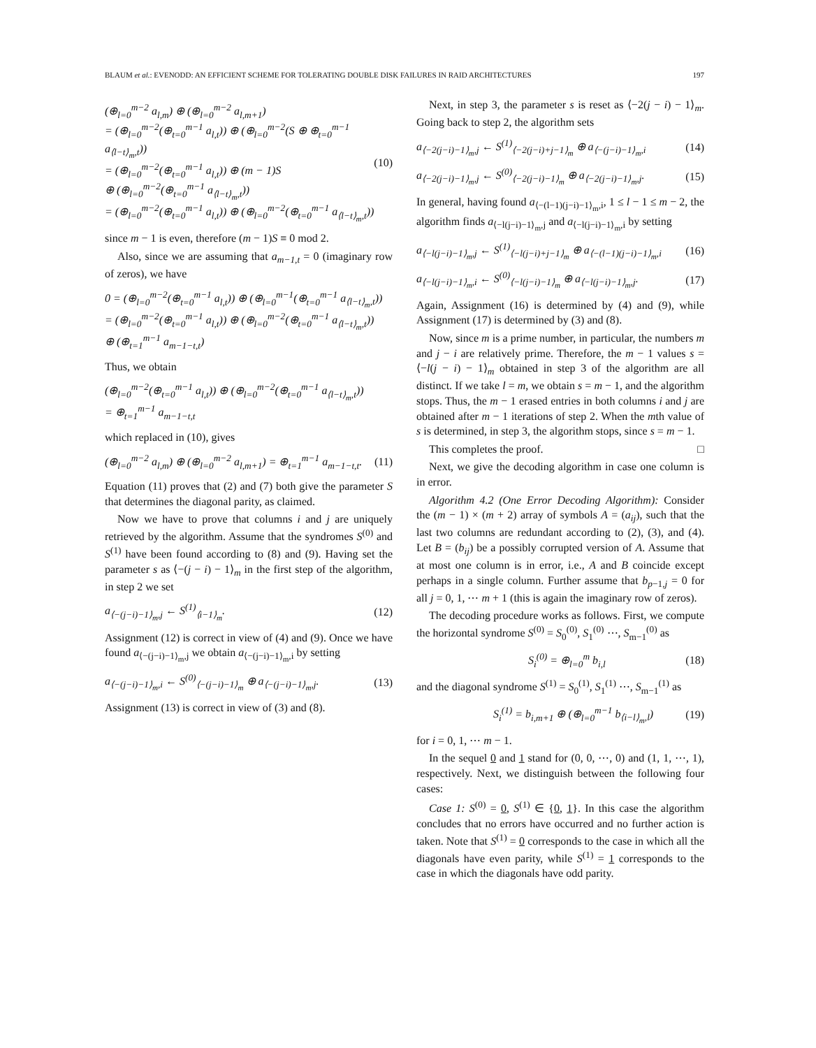BLAUM et al.: EVENODD: AN EFFICIENT SCHEME FOR TOLERATING DOUBLE DISK FAILURES IN RAID ARCHITECTURES 197
(⊕<sub>l=0</sub><sup>m−2</sup> a<sub>l,m</sub>) ⊕ (⊕<sub>l=0</sub><sup>m−2</sup> a<sub>l,m+1</sub>)
= (⊕<sub>l=0</sub><sup>m−2</sup>(⊕<sub>t=0</sub><sup>m−1</sup> a<sub>l,t</sub>)) ⊕ (⊕<sub>l=0</sub><sup>m−2</sup>(S ⊕ ⊕<sub>t=0</sub><sup>m−1</sup> a<sub>⟨l−t⟩<sub>m</sub>,t</sub>))
= (⊕<sub>l=0</sub><sup>m−2</sup>(⊕<sub>t=0</sub><sup>m−1</sup> a<sub>l,t</sub>)) ⊕ (m − 1)S
⊕ (⊕<sub>l=0</sub><sup>m−2</sup>(⊕<sub>t=0</sub><sup>m−1</sup> a<sub>⟨l−t⟩<sub>m</sub>,t</sub>))
= (⊕<sub>l=0</sub><sup>m−2</sup>(⊕<sub>t=0</sub><sup>m−1</sup> a<sub>l,t</sub>)) ⊕ (⊕<sub>l=0</sub><sup>m−2</sup>(⊕<sub>t=0</sub><sup>m−1</sup> a<sub>⟨l−t⟩<sub>m</sub>,t</sub>)) (10)
since m − 1 is even, therefore (m − 1)S ≡ 0 mod 2.
Also, since we are assuming that a<sub>m−1,t</sub> = 0 (imaginary row of zeros), we have
0 = (⊕<sub>l=0</sub><sup>m−2</sup>(⊕<sub>t=0</sub><sup>m−1</sup> a<sub>l,t</sub>)) ⊕ (⊕<sub>l=0</sub><sup>m−1</sup>(⊕<sub>t=0</sub><sup>m−1</sup> a<sub>⟨l−t⟩<sub>m</sub>,t</sub>))
= (⊕<sub>l=0</sub><sup>m−2</sup>(⊕<sub>t=0</sub><sup>m−1</sup> a<sub>l,t</sub>)) ⊕ (⊕<sub>l=0</sub><sup>m−2</sup>(⊕<sub>t=0</sub><sup>m−1</sup> a<sub>⟨l−t⟩<sub>m</sub>,t</sub>))
⊕ (⊕<sub>t=1</sub><sup>m−1</sup> a<sub>m−1−t,t</sub>)
Thus, we obtain
(⊕<sub>l=0</sub><sup>m−2</sup>(⊕<sub>t=0</sub><sup>m−1</sup> a<sub>l,t</sub>)) ⊕ (⊕<sub>l=0</sub><sup>m−2</sup>(⊕<sub>t=0</sub><sup>m−1</sup> a<sub>⟨l−t⟩<sub>m</sub>,t</sub>))
= ⊕<sub>t=1</sub><sup>m−1</sup> a<sub>m−1−t,t</sub>
which replaced in (10), gives
(⊕<sub>l=0</sub><sup>m−2</sup> a<sub>l,m</sub>) ⊕ (⊕<sub>l=0</sub><sup>m−2</sup> a<sub>l,m+1</sub>) = ⊕<sub>t=1</sub><sup>m−1</sup> a<sub>m−1−t,t</sub>. (11)
Equation (11) proves that (2) and (7) both give the parameter S that determines the diagonal parity, as claimed.
Now we have to prove that columns i and j are uniquely retrieved by the algorithm. Assume that the syndromes S<sup>(0)</sup> and S<sup>(1)</sup> have been found according to (8) and (9). Having set the parameter s as ⟨−(j − i) − 1⟩<sub>m</sub> in the first step of the algorithm, in step 2 we set
a<sub>⟨−(j−i)−1⟩<sub>m</sub>,j</sub> ← S<sup>(1)</sup><sub>⟨i−1⟩<sub>m</sub></sub>. (12)
Assignment (12) is correct in view of (4) and (9). Once we have found a<sub>⟨−(j−i)−1⟩<sub>m</sub>,j</sub> we obtain a<sub>⟨−(j−i)−1⟩<sub>m</sub>,i</sub> by setting
a<sub>⟨−(j−i)−1⟩<sub>m</sub>,i</sub> ← S<sup>(0)</sup><sub>⟨−(j−i)−1⟩<sub>m</sub></sub> ⊕ a<sub>⟨−(j−i)−1⟩<sub>m</sub>,j</sub>. (13)
Assignment (13) is correct in view of (3) and (8).
Next, in step 3, the parameter s is reset as ⟨−2(j − i) − 1⟩<sub>m</sub>. Going back to step 2, the algorithm sets
a<sub>⟨−2(j−i)−1⟩<sub>m</sub>,j</sub> ← S<sup>(1)</sup><sub>⟨−2(j−i)+j−1⟩<sub>m</sub></sub> ⊕ a<sub>⟨−(j−i)−1⟩<sub>m</sub>,i</sub> (14)
a<sub>⟨−2(j−i)−1⟩<sub>m</sub>,j</sub> ← S<sup>(0)</sup><sub>⟨−2(j−i)−1⟩<sub>m</sub></sub> ⊕ a<sub>⟨−2(j−i)−1⟩<sub>m</sub>,j</sub>. (15)
In general, having found a<sub>⟨−(l−1)(j−i)−1⟩<sub>m</sub>,i</sub>, 1 ≤ l − 1 ≤ m − 2, the algorithm finds a<sub>⟨−l(j−i)−1⟩<sub>m</sub>,j</sub> and a<sub>⟨−l(j−i)−1⟩<sub>m</sub>,i</sub> by setting
a<sub>⟨−l(j−i)−1⟩<sub>m</sub>,j</sub> ← S<sup>(1)</sup><sub>⟨−l(j−i)+j−1⟩<sub>m</sub></sub> ⊕ a<sub>⟨−(l−1)(j−i)−1⟩<sub>m</sub>,i</sub> (16)
a<sub>⟨−l(j−i)−1⟩<sub>m</sub>,i</sub> ← S<sup>(0)</sup><sub>⟨−l(j−i)−1⟩<sub>m</sub></sub> ⊕ a<sub>⟨−l(j−i)−1⟩<sub>m</sub>,j</sub>. (17)
Again, Assignment (16) is determined by (4) and (9), while Assignment (17) is determined by (3) and (8).
Now, since m is a prime number, in particular, the numbers m and j − i are relatively prime. Therefore, the m − 1 values s = ⟨−l(j − i) − 1⟩<sub>m</sub> obtained in step 3 of the algorithm are all distinct. If we take l = m, we obtain s = m − 1, and the algorithm stops. Thus, the m − 1 erased entries in both columns i and j are obtained after m − 1 iterations of step 2. When the mth value of s is determined, in step 3, the algorithm stops, since s = m − 1.
This completes the proof. □
Next, we give the decoding algorithm in case one column is in error.
Algorithm 4.2 (One Error Decoding Algorithm): Consider the (m − 1) × (m + 2) array of symbols A = (a<sub>ij</sub>), such that the last two columns are redundant according to (2), (3), and (4). Let B = (b<sub>ij</sub>) be a possibly corrupted version of A. Assume that at most one column is in error, i.e., A and B coincide except perhaps in a single column. Further assume that b<sub>p−1,j</sub> = 0 for all j = 0, 1, ⋯ m + 1 (this is again the imaginary row of zeros).
The decoding procedure works as follows. First, we compute the horizontal syndrome S<sup>(0)</sup> = S<sub>0</sub><sup>(0)</sup>, S<sub>1</sub><sup>(0)</sup> ⋯, S<sub>m−1</sub><sup>(0)</sup> as
S<sub>i</sub><sup>(0)</sup> = ⊕<sub>l=0</sub><sup>m</sup> b<sub>i,l</sub> (18)
and the diagonal syndrome S<sup>(1)</sup> = S<sub>0</sub><sup>(1)</sup>, S<sub>1</sub><sup>(1)</sup> ⋯, S<sub>m−1</sub><sup>(1)</sup> as
S<sub>i</sub><sup>(1)</sup> = b<sub>i,m+1</sub> ⊕ (⊕<sub>l=0</sub><sup>m−1</sup> b<sub>⟨i−l⟩<sub>m</sub>,l</sub>) (19)
for i = 0, 1, ⋯ m − 1.
In the sequel 0 and 1 stand for (0, 0, ⋯, 0) and (1, 1, ⋯, 1), respectively. Next, we distinguish between the following four cases:
Case 1: S<sup>(0)</sup> = 0, S<sup>(1)</sup> ∈ {0, 1}. In this case the algorithm concludes that no errors have occurred and no further action is taken. Note that S<sup>(1)</sup> = 0 corresponds to the case in which all the diagonals have even parity, while S<sup>(1)</sup> = 1 corresponds to the case in which the diagonals have odd parity.